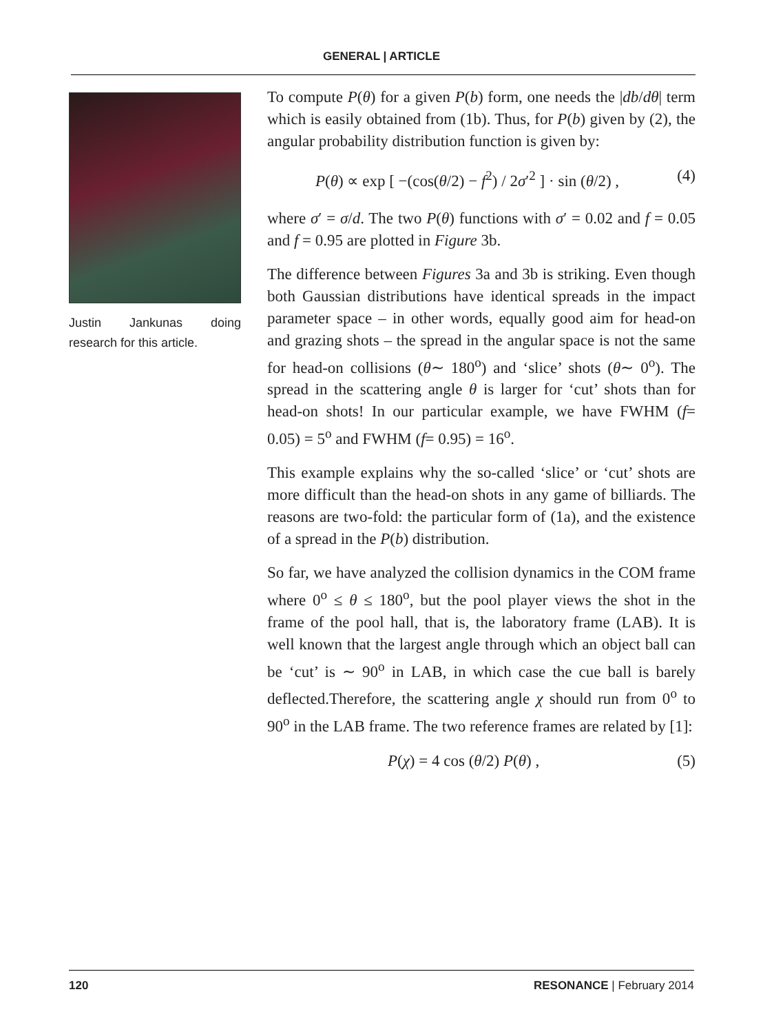GENERAL | ARTICLE
Justin Jankunas doing research for this article.
To compute P(θ) for a given P(b) form, one needs the |db/dθ| term which is easily obtained from (1b). Thus, for P(b) given by (2), the angular probability distribution function is given by:
P(θ) ∝ exp [ −(cos(θ/2) − f<sup>2</sup>) / 2σ′<sup>2</sup> ] · sin (θ/2) , (4)
where σ′ = σ/d. The two P(θ) functions with σ′ = 0.02 and f = 0.05 and f = 0.95 are plotted in Figure 3b.
The difference between Figures 3a and 3b is striking. Even though both Gaussian distributions have identical spreads in the impact parameter space – in other words, equally good aim for head-on and grazing shots – the spread in the angular space is not the same for head-on collisions (θ∼ 180<sup>o</sup>) and ‘slice’ shots (θ∼ 0<sup>o</sup>). The spread in the scattering angle θ is larger for ‘cut’ shots than for head-on shots! In our particular example, we have FWHM (f= 0.05) = 5<sup>o</sup> and FWHM (f= 0.95) = 16<sup>o</sup>.
This example explains why the so-called ‘slice’ or ‘cut’ shots are more difficult than the head-on shots in any game of billiards. The reasons are two-fold: the particular form of (1a), and the existence of a spread in the P(b) distribution.
So far, we have analyzed the collision dynamics in the COM frame where 0<sup>o</sup> ≤ θ ≤ 180<sup>o</sup>, but the pool player views the shot in the frame of the pool hall, that is, the laboratory frame (LAB). It is well known that the largest angle through which an object ball can be ‘cut’ is ∼ 90<sup>o</sup> in LAB, in which case the cue ball is barely deflected.Therefore, the scattering angle χ should run from 0<sup>o</sup> to 90<sup>o</sup> in the LAB frame. The two reference frames are related by [1]:
P(χ) = 4 cos (θ/2) P(θ) , (5)
120 RESONANCE | February 2014